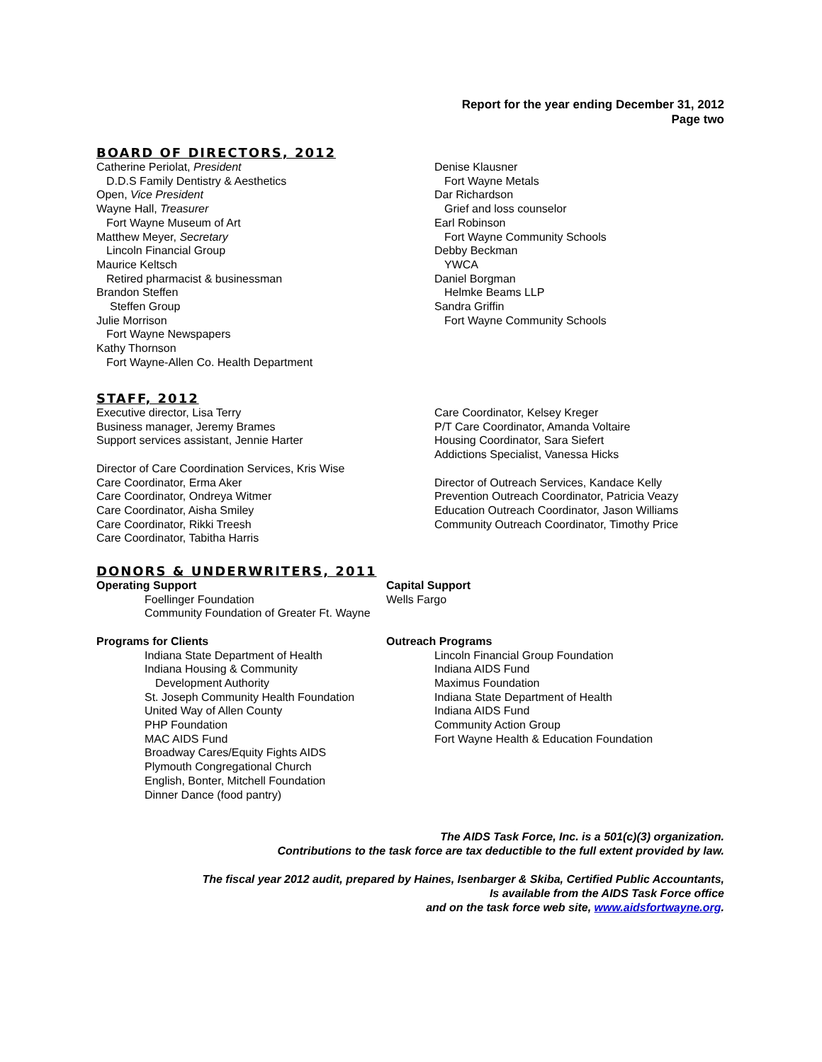Report for the year ending December 31, 2012
Page two
BOARD OF DIRECTORS, 2012
Catherine Periolat, President
D.D.S Family Dentistry & Aesthetics
Open, Vice President
Wayne Hall, Treasurer
Fort Wayne Museum of Art
Matthew Meyer, Secretary
Lincoln Financial Group
Maurice Keltsch
Retired pharmacist & businessman
Brandon Steffen
Steffen Group
Julie Morrison
Fort Wayne Newspapers
Kathy Thornson
Fort Wayne-Allen Co. Health Department
Denise Klausner
Fort Wayne Metals
Dar Richardson
Grief and loss counselor
Earl Robinson
Fort Wayne Community Schools
Debby Beckman
YWCA
Daniel Borgman
Helmke Beams LLP
Sandra Griffin
Fort Wayne Community Schools
STAFF, 2012
Executive director, Lisa Terry
Business manager, Jeremy Brames
Support services assistant, Jennie Harter
Director of Care Coordination Services, Kris Wise
Care Coordinator, Erma Aker
Care Coordinator, Ondreya Witmer
Care Coordinator, Aisha Smiley
Care Coordinator, Rikki Treesh
Care Coordinator, Tabitha Harris
Care Coordinator, Kelsey Kreger
P/T Care Coordinator, Amanda Voltaire
Housing Coordinator, Sara Siefert
Addictions Specialist, Vanessa Hicks
Director of Outreach Services, Kandace Kelly
Prevention Outreach Coordinator, Patricia Veazy
Education Outreach Coordinator, Jason Williams
Community Outreach Coordinator, Timothy Price
DONORS & UNDERWRITERS, 2011
Operating Support
Foellinger Foundation
Community Foundation of Greater Ft. Wayne
Programs for Clients
Indiana State Department of Health
Indiana Housing & Community
Development Authority
St. Joseph Community Health Foundation
United Way of Allen County
PHP Foundation
MAC AIDS Fund
Broadway Cares/Equity Fights AIDS
Plymouth Congregational Church
English, Bonter, Mitchell Foundation
Dinner Dance (food pantry)
Capital Support
Wells Fargo
Outreach Programs
Lincoln Financial Group Foundation
Indiana AIDS Fund
Maximus Foundation
Indiana State Department of Health
Indiana AIDS Fund
Community Action Group
Fort Wayne Health & Education Foundation
The AIDS Task Force, Inc. is a 501(c)(3) organization.
Contributions to the task force are tax deductible to the full extent provided by law.
The fiscal year 2012 audit, prepared by Haines, Isenbarger & Skiba, Certified Public Accountants,
Is available from the AIDS Task Force office
and on the task force web site, www.aidsfortwayne.org.